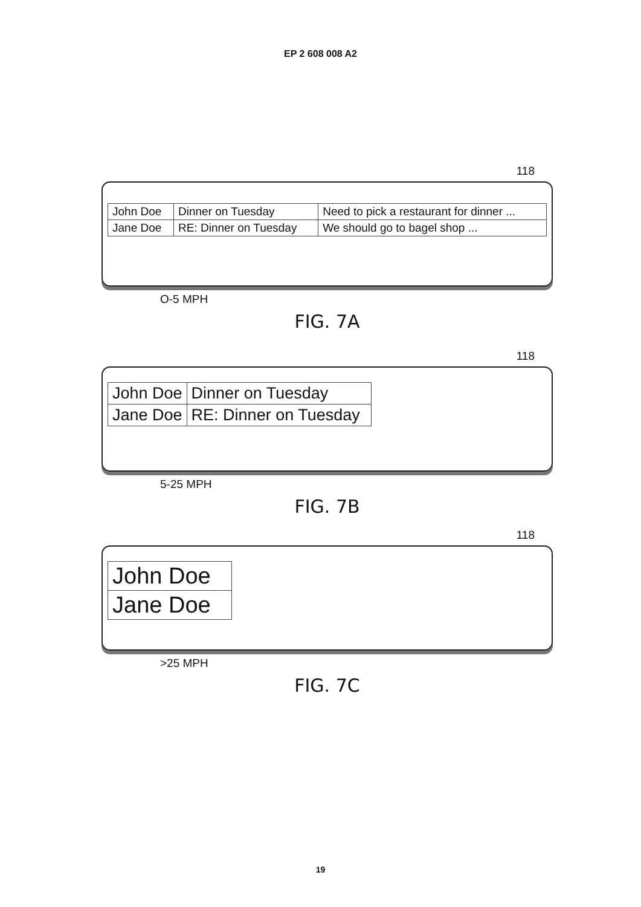EP 2 608 008 A2
118
| John Doe | Dinner on Tuesday | Need to pick a restaurant for dinner ... |
| Jane Doe | RE: Dinner on Tuesday | We should go to bagel shop ... |
O-5 MPH
FIG. 7A
118
| John Doe | Dinner on Tuesday |
| Jane Doe | RE: Dinner on Tuesday |
5-25 MPH
FIG. 7B
118
| John Doe |
| Jane Doe |
>25 MPH
FIG. 7C
19